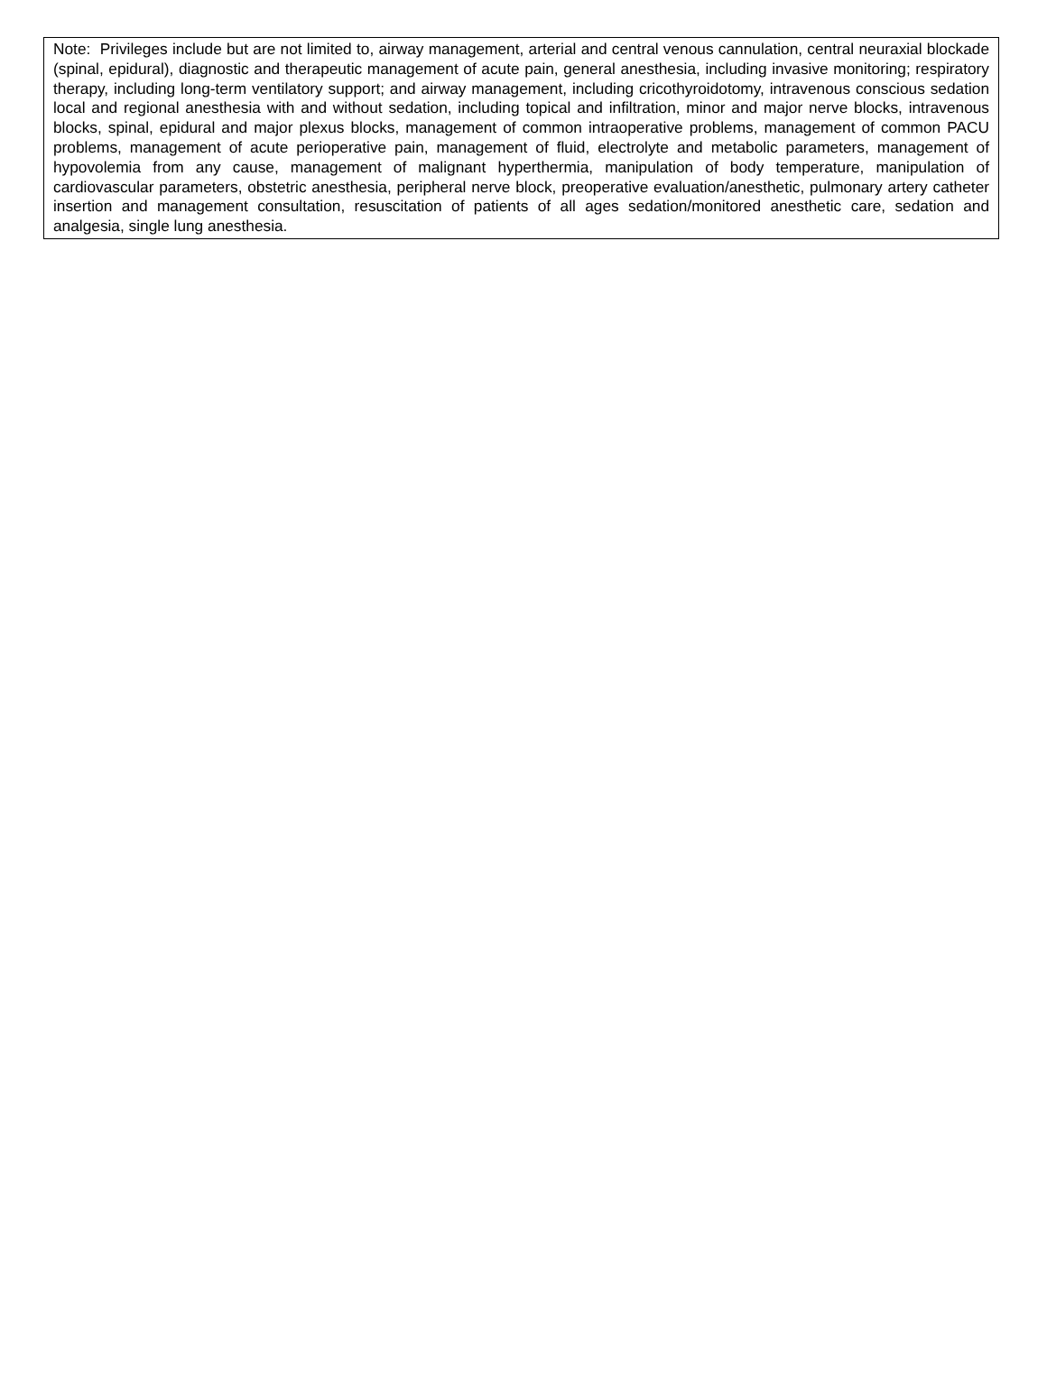Note: Privileges include but are not limited to, airway management, arterial and central venous cannulation, central neuraxial blockade (spinal, epidural), diagnostic and therapeutic management of acute pain, general anesthesia, including invasive monitoring; respiratory therapy, including long-term ventilatory support; and airway management, including cricothyroidotomy, intravenous conscious sedation local and regional anesthesia with and without sedation, including topical and infiltration, minor and major nerve blocks, intravenous blocks, spinal, epidural and major plexus blocks, management of common intraoperative problems, management of common PACU problems, management of acute perioperative pain, management of fluid, electrolyte and metabolic parameters, management of hypovolemia from any cause, management of malignant hyperthermia, manipulation of body temperature, manipulation of cardiovascular parameters, obstetric anesthesia, peripheral nerve block, preoperative evaluation/anesthetic, pulmonary artery catheter insertion and management consultation, resuscitation of patients of all ages sedation/monitored anesthetic care, sedation and analgesia, single lung anesthesia.